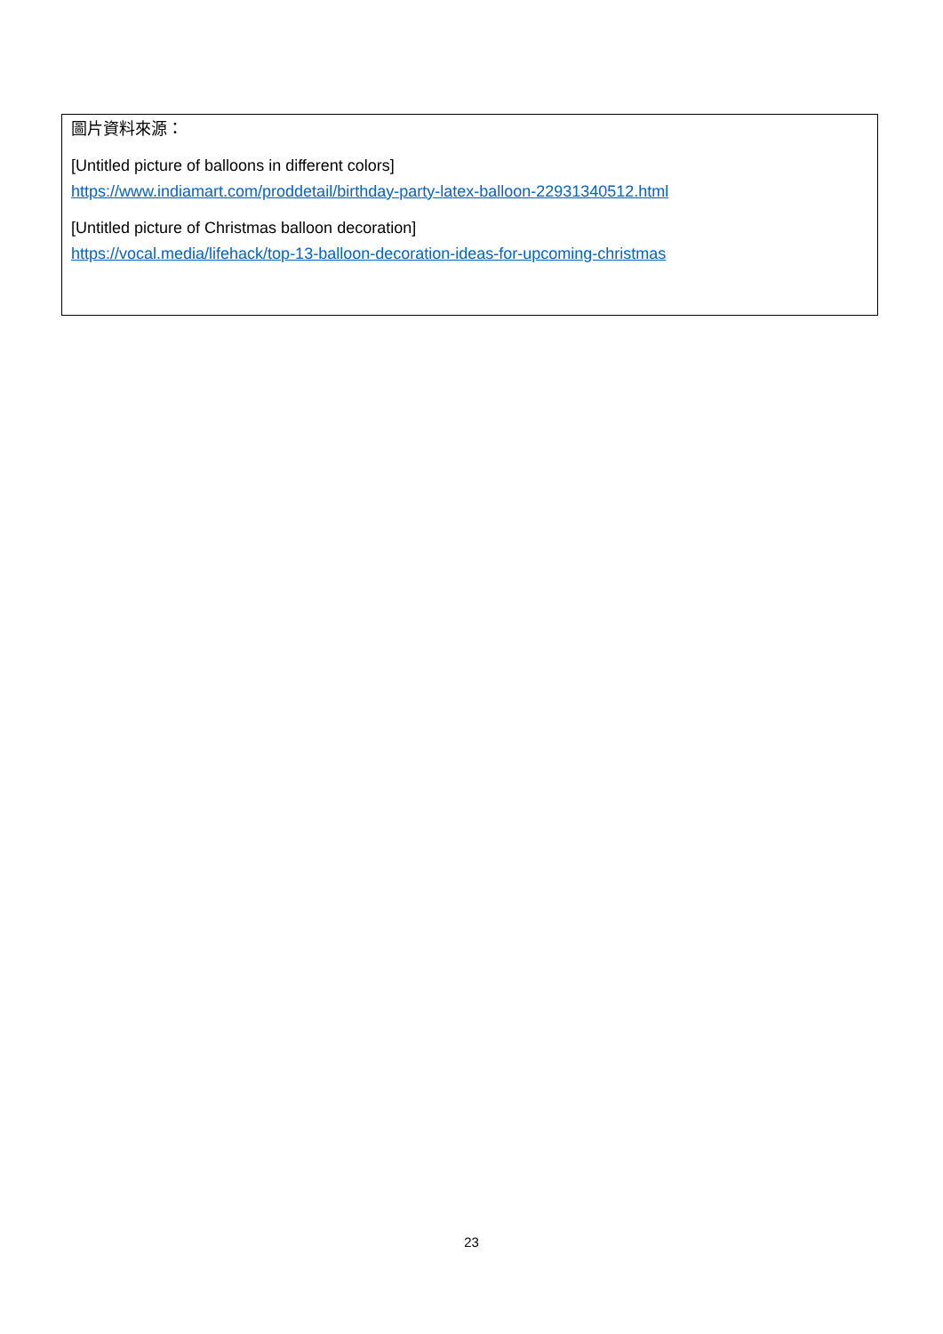圖片資料來源：
[Untitled picture of balloons in different colors]
https://www.indiamart.com/proddetail/birthday-party-latex-balloon-22931340512.html
[Untitled picture of Christmas balloon decoration]
https://vocal.media/lifehack/top-13-balloon-decoration-ideas-for-upcoming-christmas
23